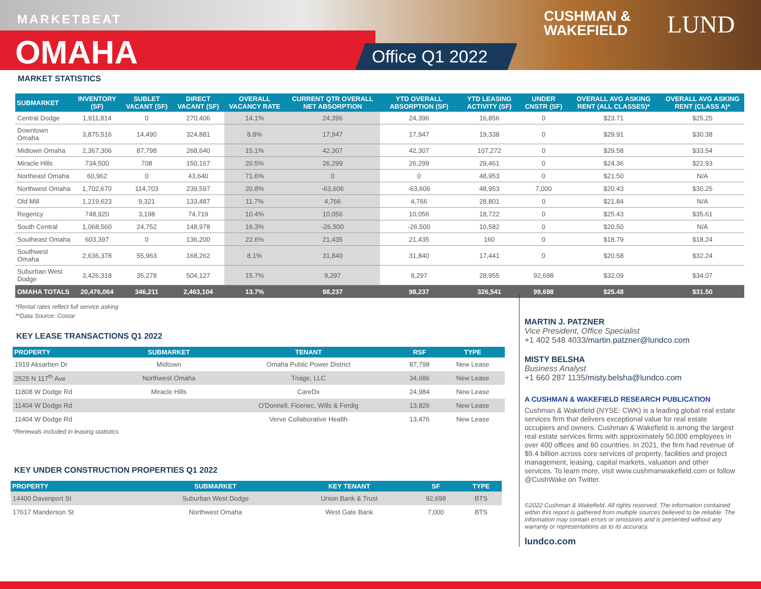MARKETBEAT
OMAHA Office Q1 2022
CUSHMAN &
WAKEFIELD
LUND
MARKET STATISTICS
| SUBMARKET | INVENTORY (SF) | SUBLET VACANT (SF) | DIRECT VACANT (SF) | OVERALL VACANCY RATE | CURRENT QTR OVERALL NET ABSORPTION | YTD OVERALL ABSORPTION (SF) | YTD LEASING ACTIVITY (SF) | UNDER CNSTR (SF) | OVERALL AVG ASKING RENT (ALL CLASSES)* | OVERALL AVG ASKING RENT (CLASS A)* |
| --- | --- | --- | --- | --- | --- | --- | --- | --- | --- | --- |
| Central Dodge | 1,911,814 | 0 | 270,406 | 14.1% | 24,396 | 24,396 | 16,856 | 0 | $23.71 | $25.25 |
| Downtown Omaha | 3,875,516 | 14,490 | 324,881 | 8.8% | 17,947 | 17,947 | 19,338 | 0 | $29.91 | $30.38 |
| Midtown Omaha | 2,367,306 | 87,798 | 268,640 | 15.1% | 42,307 | 42,307 | 107,272 | 0 | $29.58 | $33.54 |
| Miracle Hills | 734,500 | 708 | 150,167 | 20.5% | 26,299 | 26,299 | 29,461 | 0 | $24.36 | $22.93 |
| Northeast Omaha | 60,962 | 0 | 43,640 | 71.6% | 0 | 0 | 48,953 | 0 | $21.50 | N/A |
| Northwest Omaha | 1,702,670 | 114,703 | 239,597 | 20.8% | -63,606 | -63,606 | 48,953 | 7,000 | $20.43 | $30.25 |
| Old Mill | 1,219,623 | 9,321 | 133,487 | 11.7% | 4,766 | 4,766 | 28,801 | 0 | $21.84 | N/A |
| Regency | 748,920 | 3,198 | 74,719 | 10.4% | 10,056 | 10,056 | 18,722 | 0 | $25.43 | $35.61 |
| South Central | 1,068,560 | 24,752 | 148,978 | 16.3% | -26,500 | -26,500 | 10,582 | 0 | $20.50 | N/A |
| Southeast Omaha | 603,397 | 0 | 136,200 | 22.6% | 21,435 | 21,435 | 160 | 0 | $18.79 | $18.24 |
| Southwest Omaha | 2,636,378 | 55,963 | 168,262 | 8.1% | 31,840 | 31,840 | 17,441 | 0 | $20.58 | $32.24 |
| Suburban West Dodge | 3,426,318 | 35,278 | 504,127 | 15.7% | 9,297 | 9,297 | 28,955 | 92,698 | $32.09 | $34.07 |
| OMAHA TOTALS | 20,476,064 | 346,211 | 2,463,104 | 13.7% | 98,237 | 98,237 | 326,541 | 99,698 | $25.48 | $31.50 |
*Rental rates reflect full service asking
**Data Source: Costar
KEY LEASE TRANSACTIONS Q1 2022
| PROPERTY | SUBMARKET | TENANT | RSF | TYPE |
| --- | --- | --- | --- | --- |
| 1919 Aksarben Dr | Midtown | Omaha Public Power District | 87,798 | New Lease |
| 2525 N 117<sup>th</sup> Ave | Northwest Omaha | Triage, LLC | 34,686 | New Lease |
| 11808 W Dodge Rd | Miracle Hills | CareDx | 24,984 | New Lease |
| 11404 W Dodge Rd | | O'Donnell, Ficenec, Wills & Ferdig | 13,826 | New Lease |
| 11404 W Dodge Rd | | Verve Collaborative Health | 13,476 | New Lease |
*Renewals included in leasing statistics
KEY UNDER CONSTRUCTION PROPERTIES Q1 2022
| PROPERTY | SUBMARKET | KEY TENANT | SF | TYPE |
| --- | --- | --- | --- | --- |
| 14400 Davenport St | Suburban West Dodge | Union Bank & Trust | 92,698 | BTS |
| 17617 Manderson St | Northwest Omaha | West Gate Bank | 7,000 | BTS |
MARTIN J. PATZNER
Vice President, Office Specialist
+1 402 548 4033/martin.patzner@lundco.com
MISTY BELSHA
Business Analyst
+1 660 287 1135/misty.belsha@lundco.com
A CUSHMAN & WAKEFIELD RESEARCH PUBLICATION
Cushman & Wakefield (NYSE: CWK) is a leading global real estate services firm that delivers exceptional value for real estate occupiers and owners. Cushman & Wakefield is among the largest real estate services firms with approximately 50,000 employees in over 400 offices and 60 countries. In 2021, the firm had revenue of $9.4 billion across core services of property, facilities and project management, leasing, capital markets, valuation and other services. To learn more, visit www.cushmanwakefield.com or follow @CushWake on Twitter.
©2022 Cushman & Wakefield. All rights reserved. The information contained within this report is gathered from multiple sources believed to be reliable. The information may contain errors or omissions and is presented without any warranty or representations as to its accuracy.
lundco.com